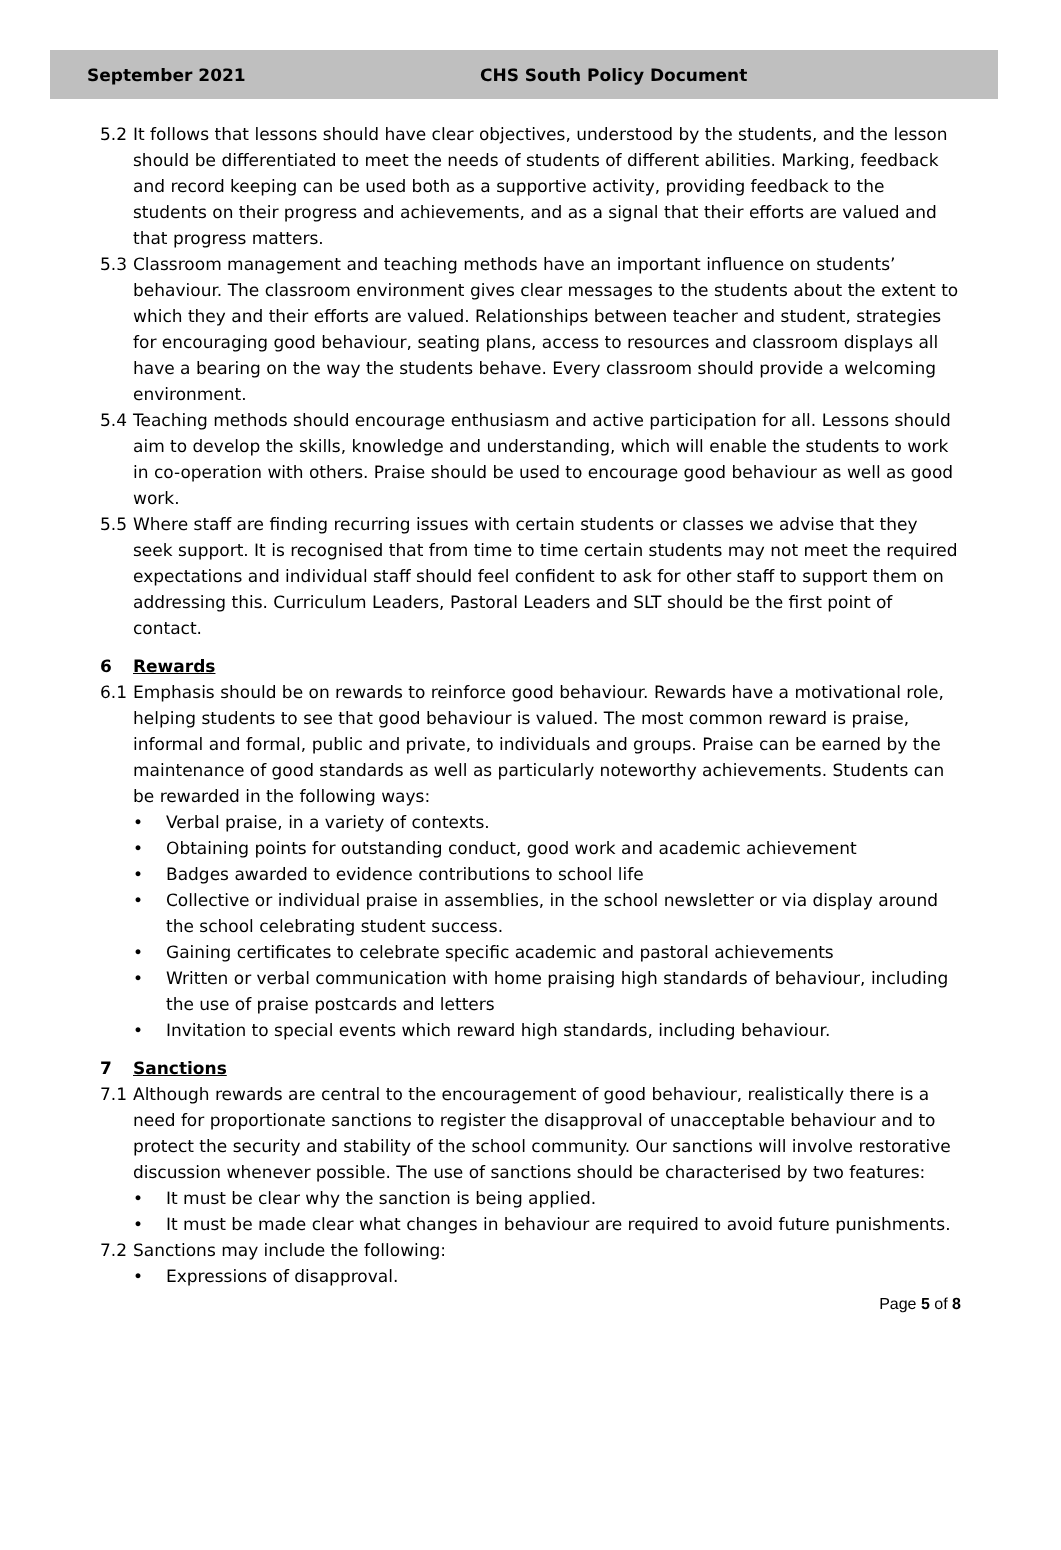September 2021 CHS South Policy Document
5.2 It follows that lessons should have clear objectives, understood by the students, and the lesson should be differentiated to meet the needs of students of different abilities. Marking, feedback and record keeping can be used both as a supportive activity, providing feedback to the students on their progress and achievements, and as a signal that their efforts are valued and that progress matters.
5.3 Classroom management and teaching methods have an important influence on students’ behaviour. The classroom environment gives clear messages to the students about the extent to which they and their efforts are valued. Relationships between teacher and student, strategies for encouraging good behaviour, seating plans, access to resources and classroom displays all have a bearing on the way the students behave. Every classroom should provide a welcoming environment.
5.4 Teaching methods should encourage enthusiasm and active participation for all. Lessons should aim to develop the skills, knowledge and understanding, which will enable the students to work in co-operation with others. Praise should be used to encourage good behaviour as well as good work.
5.5 Where staff are finding recurring issues with certain students or classes we advise that they seek support. It is recognised that from time to time certain students may not meet the required expectations and individual staff should feel confident to ask for other staff to support them on addressing this. Curriculum Leaders, Pastoral Leaders and SLT should be the first point of contact.
6 Rewards
6.1 Emphasis should be on rewards to reinforce good behaviour. Rewards have a motivational role, helping students to see that good behaviour is valued. The most common reward is praise, informal and formal, public and private, to individuals and groups. Praise can be earned by the maintenance of good standards as well as particularly noteworthy achievements. Students can be rewarded in the following ways:
• Verbal praise, in a variety of contexts.
• Obtaining points for outstanding conduct, good work and academic achievement
• Badges awarded to evidence contributions to school life
• Collective or individual praise in assemblies, in the school newsletter or via display around the school celebrating student success.
• Gaining certificates to celebrate specific academic and pastoral achievements
• Written or verbal communication with home praising high standards of behaviour, including the use of praise postcards and letters
• Invitation to special events which reward high standards, including behaviour.
7 Sanctions
7.1 Although rewards are central to the encouragement of good behaviour, realistically there is a need for proportionate sanctions to register the disapproval of unacceptable behaviour and to protect the security and stability of the school community. Our sanctions will involve restorative discussion whenever possible. The use of sanctions should be characterised by two features:
• It must be clear why the sanction is being applied.
• It must be made clear what changes in behaviour are required to avoid future punishments.
7.2 Sanctions may include the following:
• Expressions of disapproval.
Page 5 of 8